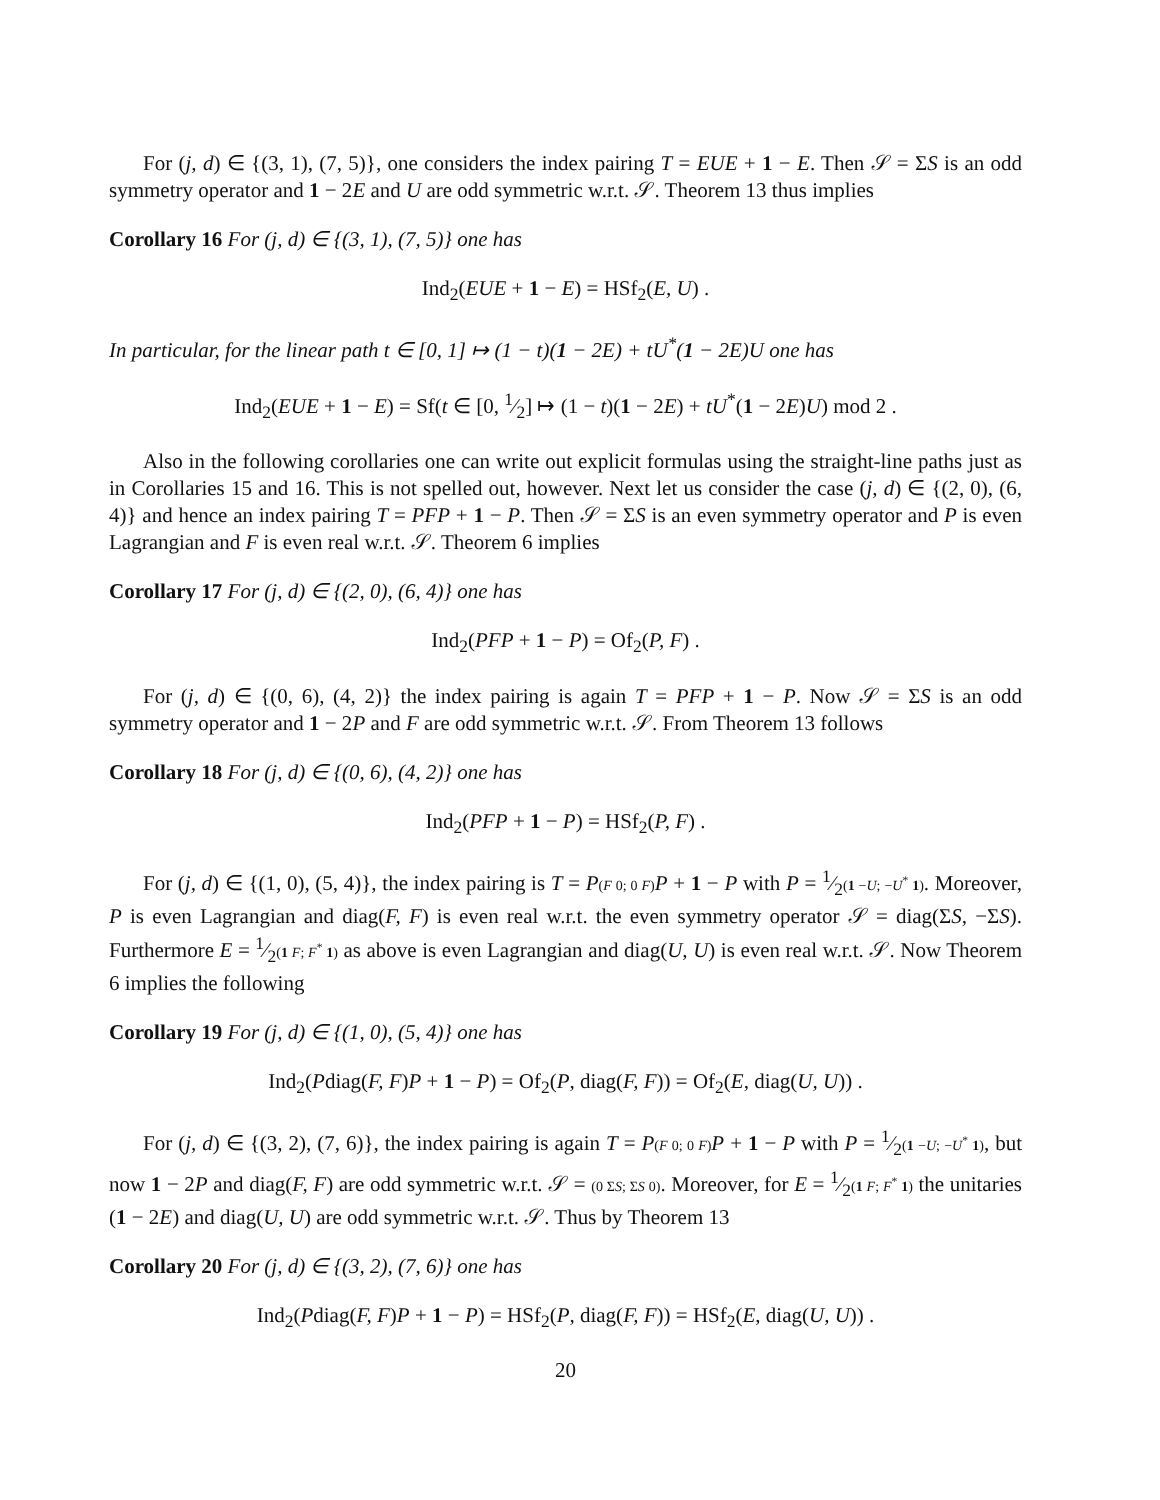For (j, d) ∈ {(3, 1), (7, 5)}, one considers the index pairing T = EUE + 1 − E. Then 𝒮 = ΣS is an odd symmetry operator and 1 − 2E and U are odd symmetric w.r.t. 𝒮. Theorem 13 thus implies
Corollary 16 For (j, d) ∈ {(3, 1), (7, 5)} one has
Ind<sub>2</sub>(EUE + 1 − E) = HSf<sub>2</sub>(E, U) .
In particular, for the linear path t ∈ [0, 1] ↦ (1 − t)(1 − 2E) + tU<sup>*</sup>(1 − 2E)U one has
Ind<sub>2</sub>(EUE + 1 − E) = Sf(t ∈ [0, 1⁄2] ↦ (1 − t)(1 − 2E) + tU<sup>*</sup>(1 − 2E)U) mod 2 .
Also in the following corollaries one can write out explicit formulas using the straight-line paths just as in Corollaries 15 and 16. This is not spelled out, however. Next let us consider the case (j, d) ∈ {(2, 0), (6, 4)} and hence an index pairing T = PFP + 1 − P. Then 𝒮 = ΣS is an even symmetry operator and P is even Lagrangian and F is even real w.r.t. 𝒮. Theorem 6 implies
Corollary 17 For (j, d) ∈ {(2, 0), (6, 4)} one has
Ind<sub>2</sub>(PFP + 1 − P) = Of<sub>2</sub>(P, F) .
For (j, d) ∈ {(0, 6), (4, 2)} the index pairing is again T = PFP + 1 − P. Now 𝒮 = ΣS is an odd symmetry operator and 1 − 2P and F are odd symmetric w.r.t. 𝒮. From Theorem 13 follows
Corollary 18 For (j, d) ∈ {(0, 6), (4, 2)} one has
Ind<sub>2</sub>(PFP + 1 − P) = HSf<sub>2</sub>(P, F) .
For (j, d) ∈ {(1, 0), (5, 4)}, the index pairing is T = P(F 0; 0 F) P + 1 − P with P = 1⁄2(1 −U; −U<sup>*</sup> 1). Moreover, P is even Lagrangian and diag(F, F) is even real w.r.t. the even symmetry operator 𝒮 = diag(ΣS, −ΣS). Furthermore E = 1⁄2(1 F; F<sup>*</sup> 1) as above is even Lagrangian and diag(U, U) is even real w.r.t. 𝒮. Now Theorem 6 implies the following
Corollary 19 For (j, d) ∈ {(1, 0), (5, 4)} one has
Ind<sub>2</sub>(Pdiag(F, F)P + 1 − P) = Of<sub>2</sub>(P, diag(F, F)) = Of<sub>2</sub>(E, diag(U, U)) .
For (j, d) ∈ {(3, 2), (7, 6)}, the index pairing is again T = P(F 0; 0 F) P + 1 − P with P = 1⁄2(1 −U; −U<sup>*</sup> 1), but now 1 − 2P and diag(F, F) are odd symmetric w.r.t. 𝒮 = (0 ΣS; ΣS 0). Moreover, for E = 1⁄2(1 F; F<sup>*</sup> 1) the unitaries (1 − 2E) and diag(U, U) are odd symmetric w.r.t. 𝒮. Thus by Theorem 13
Corollary 20 For (j, d) ∈ {(3, 2), (7, 6)} one has
Ind<sub>2</sub>(Pdiag(F, F)P + 1 − P) = HSf<sub>2</sub>(P, diag(F, F)) = HSf<sub>2</sub>(E, diag(U, U)) .
20